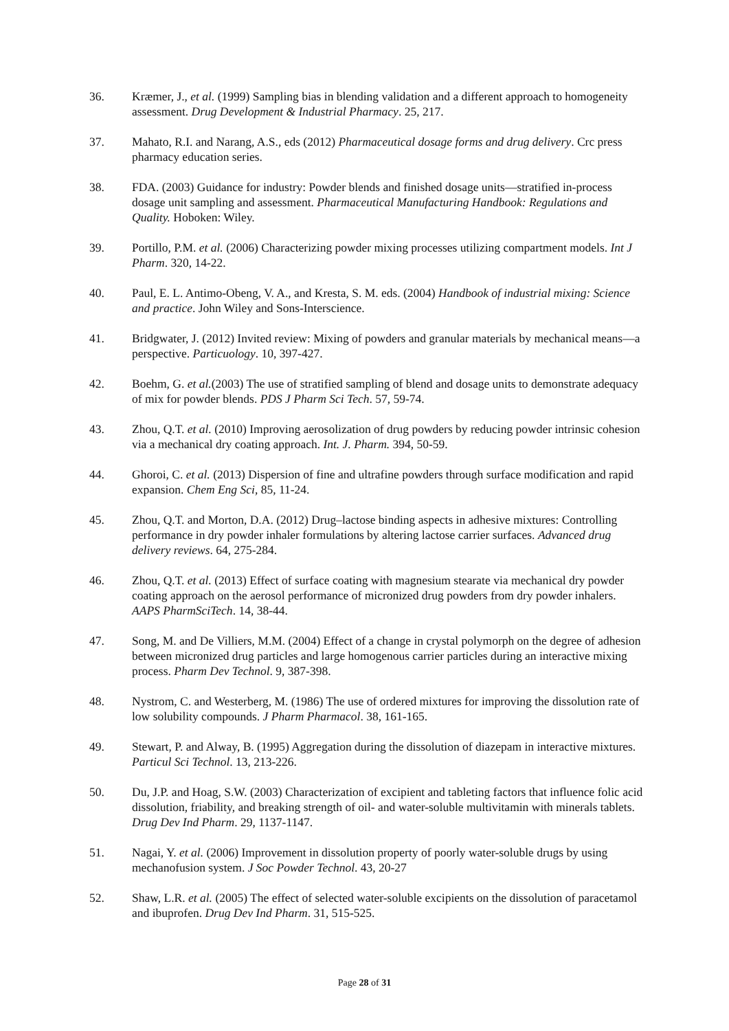36. Kræmer, J., et al. (1999) Sampling bias in blending validation and a different approach to homogeneity assessment. Drug Development & Industrial Pharmacy. 25, 217.
37. Mahato, R.I. and Narang, A.S., eds (2012) Pharmaceutical dosage forms and drug delivery. Crc press pharmacy education series.
38. FDA. (2003) Guidance for industry: Powder blends and finished dosage units—stratified in-process dosage unit sampling and assessment. Pharmaceutical Manufacturing Handbook: Regulations and Quality. Hoboken: Wiley.
39. Portillo, P.M. et al. (2006) Characterizing powder mixing processes utilizing compartment models. Int J Pharm. 320, 14-22.
40. Paul, E. L. Antimo-Obeng, V. A., and Kresta, S. M. eds. (2004) Handbook of industrial mixing: Science and practice. John Wiley and Sons-Interscience.
41. Bridgwater, J. (2012) Invited review: Mixing of powders and granular materials by mechanical means—a perspective. Particuology. 10, 397-427.
42. Boehm, G. et al.(2003) The use of stratified sampling of blend and dosage units to demonstrate adequacy of mix for powder blends. PDS J Pharm Sci Tech. 57, 59-74.
43. Zhou, Q.T. et al. (2010) Improving aerosolization of drug powders by reducing powder intrinsic cohesion via a mechanical dry coating approach. Int. J. Pharm. 394, 50-59.
44. Ghoroi, C. et al. (2013) Dispersion of fine and ultrafine powders through surface modification and rapid expansion. Chem Eng Sci, 85, 11-24.
45. Zhou, Q.T. and Morton, D.A. (2012) Drug–lactose binding aspects in adhesive mixtures: Controlling performance in dry powder inhaler formulations by altering lactose carrier surfaces. Advanced drug delivery reviews. 64, 275-284.
46. Zhou, Q.T. et al. (2013) Effect of surface coating with magnesium stearate via mechanical dry powder coating approach on the aerosol performance of micronized drug powders from dry powder inhalers. AAPS PharmSciTech. 14, 38-44.
47. Song, M. and De Villiers, M.M. (2004) Effect of a change in crystal polymorph on the degree of adhesion between micronized drug particles and large homogenous carrier particles during an interactive mixing process. Pharm Dev Technol. 9, 387-398.
48. Nystrom, C. and Westerberg, M. (1986) The use of ordered mixtures for improving the dissolution rate of low solubility compounds. J Pharm Pharmacol. 38, 161-165.
49. Stewart, P. and Alway, B. (1995) Aggregation during the dissolution of diazepam in interactive mixtures. Particul Sci Technol. 13, 213-226.
50. Du, J.P. and Hoag, S.W. (2003) Characterization of excipient and tableting factors that influence folic acid dissolution, friability, and breaking strength of oil- and water-soluble multivitamin with minerals tablets. Drug Dev Ind Pharm. 29, 1137-1147.
51. Nagai, Y. et al. (2006) Improvement in dissolution property of poorly water-soluble drugs by using mechanofusion system. J Soc Powder Technol. 43, 20-27
52. Shaw, L.R. et al. (2005) The effect of selected water-soluble excipients on the dissolution of paracetamol and ibuprofen. Drug Dev Ind Pharm. 31, 515-525.
Page 28 of 31